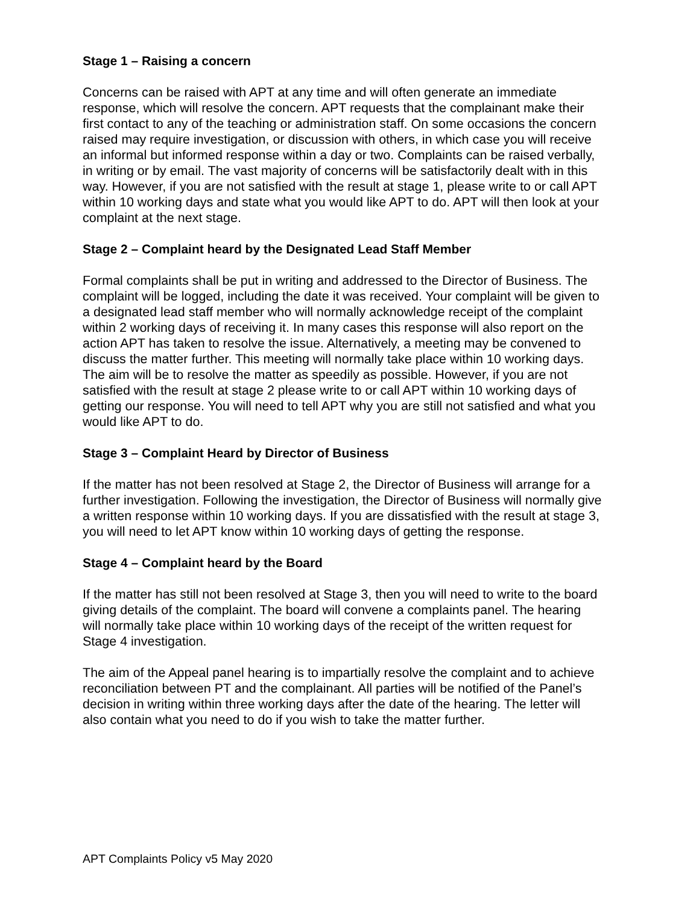Stage 1 – Raising a concern
Concerns can be raised with APT at any time and will often generate an immediate response, which will resolve the concern. APT requests that the complainant make their first contact to any of the teaching or administration staff. On some occasions the concern raised may require investigation, or discussion with others, in which case you will receive an informal but informed response within a day or two. Complaints can be raised verbally, in writing or by email. The vast majority of concerns will be satisfactorily dealt with in this way. However, if you are not satisfied with the result at stage 1, please write to or call APT within 10 working days and state what you would like APT to do. APT will then look at your complaint at the next stage.
Stage 2 – Complaint heard by the Designated Lead Staff Member
Formal complaints shall be put in writing and addressed to the Director of Business. The complaint will be logged, including the date it was received. Your complaint will be given to a designated lead staff member who will normally acknowledge receipt of the complaint within 2 working days of receiving it. In many cases this response will also report on the action APT has taken to resolve the issue. Alternatively, a meeting may be convened to discuss the matter further. This meeting will normally take place within 10 working days. The aim will be to resolve the matter as speedily as possible. However, if you are not satisfied with the result at stage 2 please write to or call APT within 10 working days of getting our response. You will need to tell APT why you are still not satisfied and what you would like APT to do.
Stage 3 – Complaint Heard by Director of Business
If the matter has not been resolved at Stage 2, the Director of Business will arrange for a further investigation. Following the investigation, the Director of Business will normally give a written response within 10 working days. If you are dissatisfied with the result at stage 3, you will need to let APT know within 10 working days of getting the response.
Stage 4 – Complaint heard by the Board
If the matter has still not been resolved at Stage 3, then you will need to write to the board giving details of the complaint. The board will convene a complaints panel. The hearing will normally take place within 10 working days of the receipt of the written request for Stage 4 investigation.
The aim of the Appeal panel hearing is to impartially resolve the complaint and to achieve reconciliation between PT and the complainant. All parties will be notified of the Panel’s decision in writing within three working days after the date of the hearing. The letter will also contain what you need to do if you wish to take the matter further.
APT Complaints Policy v5 May 2020